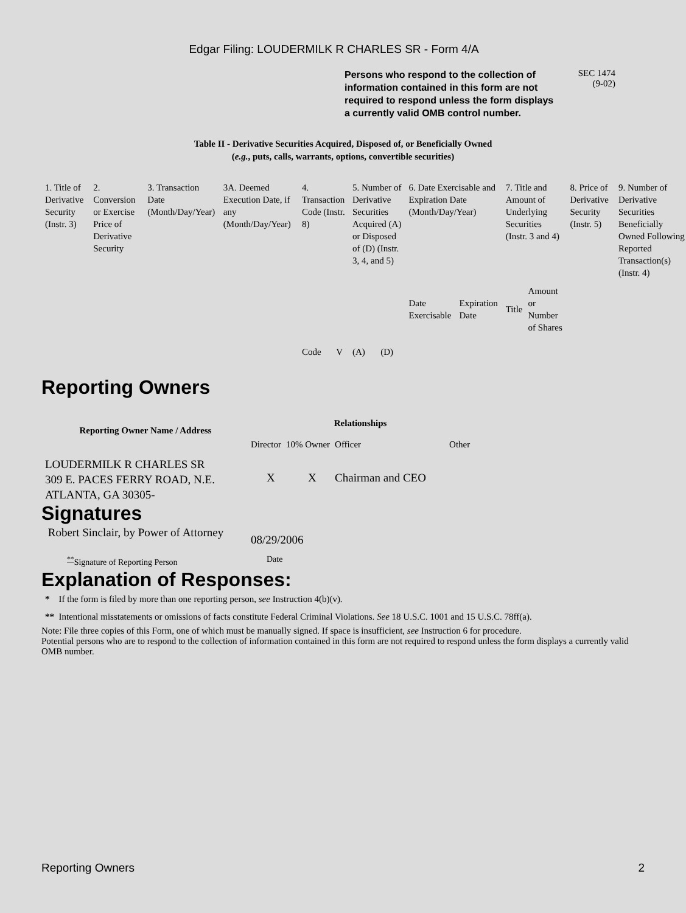Edgar Filing: LOUDERMILK R CHARLES SR - Form 4/A
Persons who respond to the collection of information contained in this form are not required to respond unless the form displays a currently valid OMB control number.
SEC 1474
(9-02)
Table II - Derivative Securities Acquired, Disposed of, or Beneficially Owned
(e.g., puts, calls, warrants, options, convertible securities)
| 1. Title of Derivative Security (Instr. 3) | 2. Conversion or Exercise Price of Derivative Security | 3. Transaction Date (Month/Day/Year) | 3A. Deemed Execution Date, if any (Month/Day/Year) | 4. Transaction Code (Instr. 8) | | 5. Number of Derivative Securities Acquired (A) or Disposed of (D) (Instr. 3, 4, and 5) | | 6. Date Exercisable and Expiration Date (Month/Day/Year) | | 7. Title and Amount of Underlying Securities (Instr. 3 and 4) | | 8. Price of Derivative Security (Instr. 5) | 9. Number of Derivative Securities Beneficially Owned Following Reported Transaction(s) (Instr. 4) |
| --- | --- | --- | --- | --- | --- | --- | --- | --- | --- | --- | --- | --- | --- |
| | | | | Code | V | (A) | (D) | Date Exercisable | Expiration Date | Title | Amount or Number of Shares | | |
Reporting Owners
| Reporting Owner Name / Address | Relationships | | | |
| --- | --- | --- | --- | --- |
| | Director | 10% Owner | Officer | Other |
| LOUDERMILK R CHARLES SR 309 E. PACES FERRY ROAD, N.E. ATLANTA, GA 30305- | X | X | Chairman and CEO | |
Signatures
| Robert Sinclair, by Power of Attorney | 08/29/2006 |
| <sup>**</sup> Signature of Reporting Person | Date |
Explanation of Responses:
* If the form is filed by more than one reporting person, see Instruction 4(b)(v).
** Intentional misstatements or omissions of facts constitute Federal Criminal Violations. See 18 U.S.C. 1001 and 15 U.S.C. 78ff(a).
Note: File three copies of this Form, one of which must be manually signed. If space is insufficient, see Instruction 6 for procedure.
Potential persons who are to respond to the collection of information contained in this form are not required to respond unless the form displays a currently valid OMB number.
Reporting Owners 2